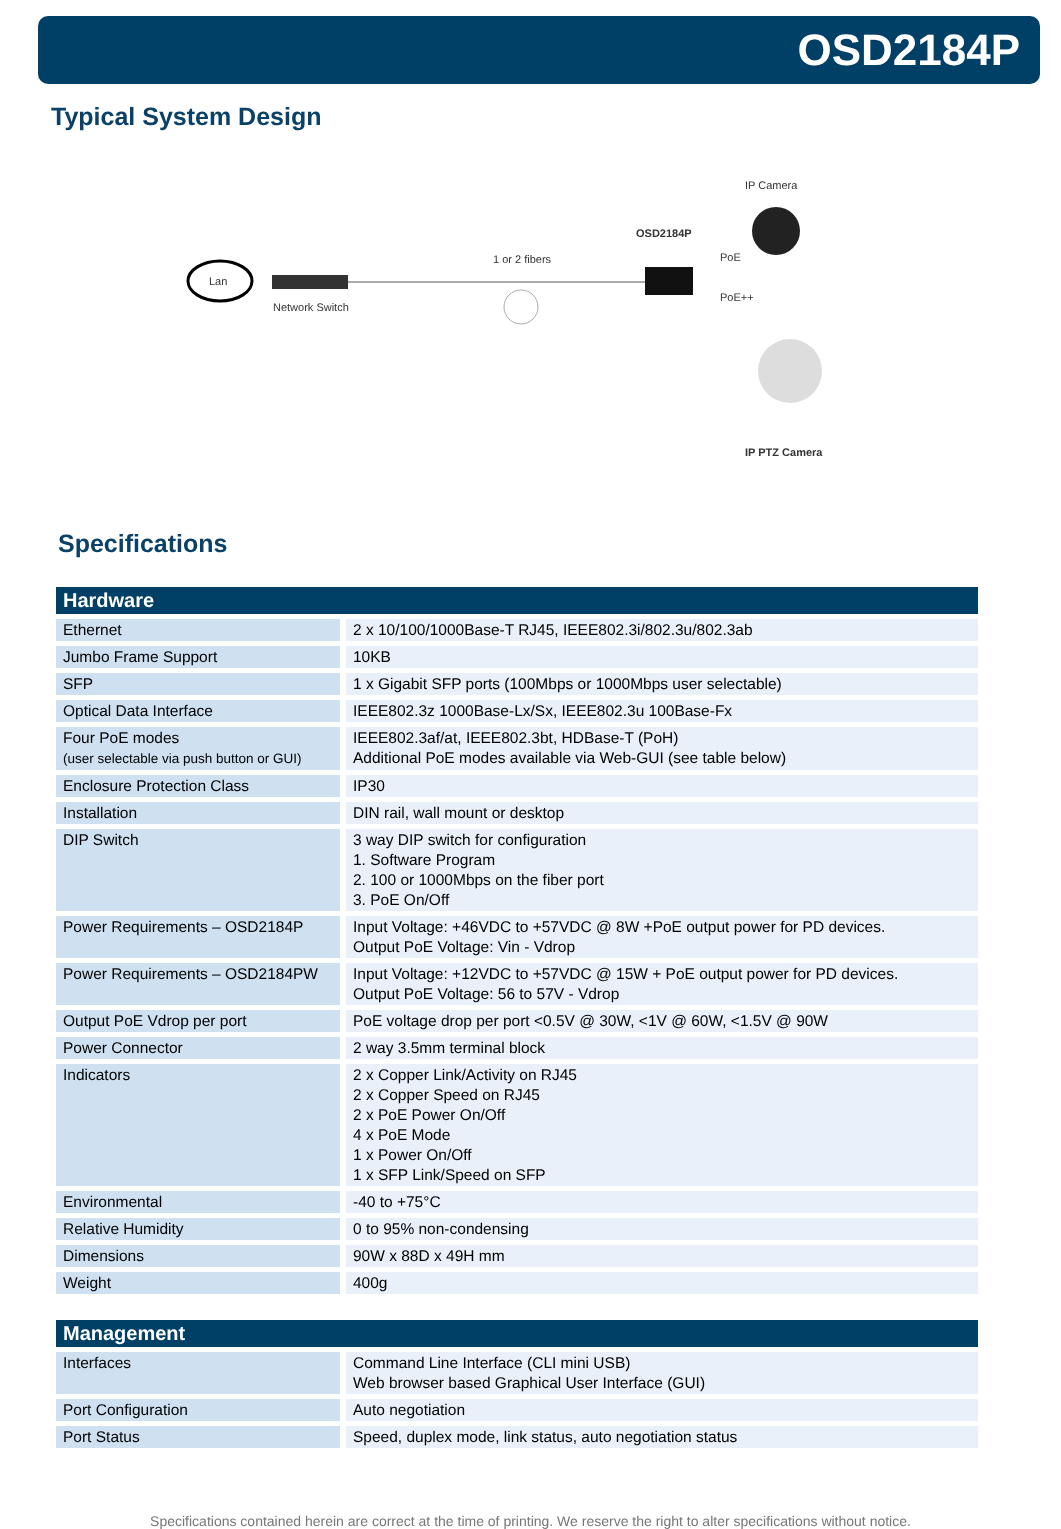OSD2184P
Typical System Design
Lan
Network Switch
1 or 2 fibers
OSD2184P
IP Camera
PoE
PoE++
IP PTZ Camera
Specifications
| Hardware | |
| --- | --- |
| Ethernet | 2 x 10/100/1000Base-T RJ45, IEEE802.3i/802.3u/802.3ab |
| Jumbo Frame Support | 10KB |
| SFP | 1 x Gigabit SFP ports (100Mbps or 1000Mbps user selectable) |
| Optical Data Interface | IEEE802.3z 1000Base-Lx/Sx, IEEE802.3u 100Base-Fx |
| Four PoE modes (user selectable via push button or GUI) | IEEE802.3af/at, IEEE802.3bt, HDBase-T (PoH) Additional PoE modes available via Web-GUI (see table below) |
| Enclosure Protection Class | IP30 |
| Installation | DIN rail, wall mount or desktop |
| DIP Switch | 3 way DIP switch for configuration 1. Software Program 2. 100 or 1000Mbps on the fiber port 3. PoE On/Off |
| Power Requirements – OSD2184P | Input Voltage: +46VDC to +57VDC @ 8W +PoE output power for PD devices. Output PoE Voltage: Vin - Vdrop |
| Power Requirements – OSD2184PW | Input Voltage: +12VDC to +57VDC @ 15W + PoE output power for PD devices. Output PoE Voltage: 56 to 57V - Vdrop |
| Output PoE Vdrop per port | PoE voltage drop per port <0.5V @ 30W, <1V @ 60W, <1.5V @ 90W |
| Power Connector | 2 way 3.5mm terminal block |
| Indicators | 2 x Copper Link/Activity on RJ45 2 x Copper Speed on RJ45 2 x PoE Power On/Off 4 x PoE Mode 1 x Power On/Off 1 x SFP Link/Speed on SFP |
| Environmental | -40 to +75°C |
| Relative Humidity | 0 to 95% non-condensing |
| Dimensions | 90W x 88D x 49H mm |
| Weight | 400g |
| Management | |
| --- | --- |
| Interfaces | Command Line Interface (CLI mini USB) Web browser based Graphical User Interface (GUI) |
| Port Configuration | Auto negotiation |
| Port Status | Speed, duplex mode, link status, auto negotiation status |
Specifications contained herein are correct at the time of printing. We reserve the right to alter specifications without notice.